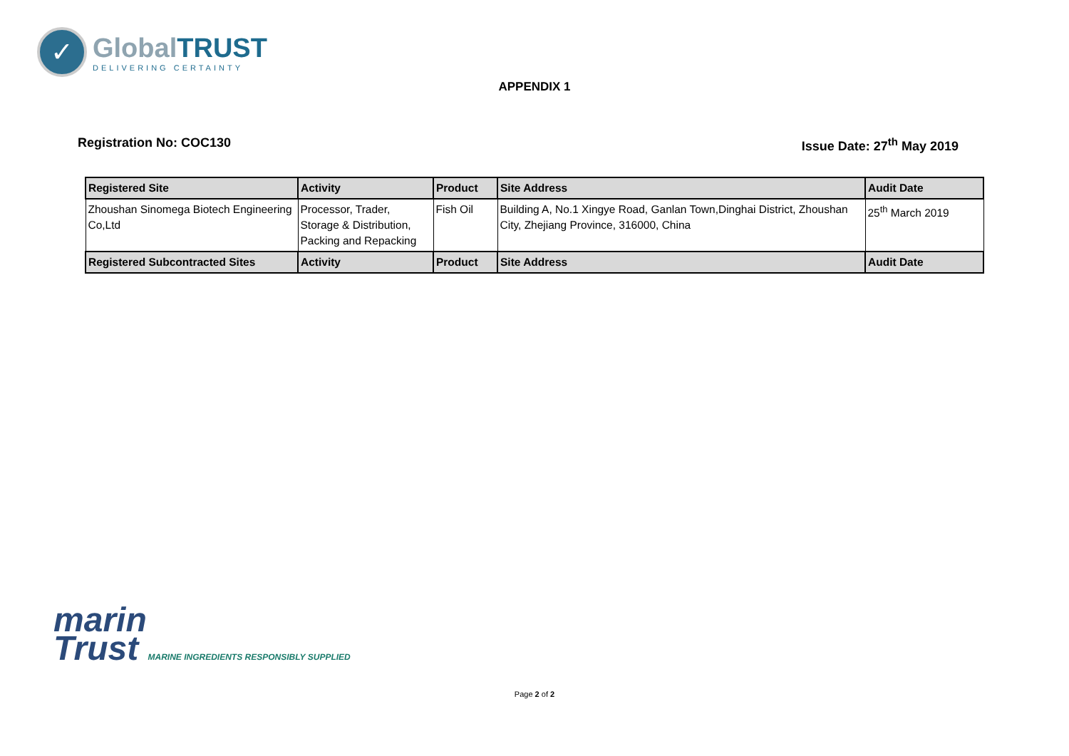✓
GlobalTRUST
DELIVERING CERTAINTY
APPENDIX 1
Registration No: COC130 Issue Date: 27<sup>th</sup> May 2019
| Registered Site | Activity | Product | Site Address | Audit Date |
| --- | --- | --- | --- | --- |
| Zhoushan Sinomega Biotech Engineering Co,Ltd | Processor, Trader, Storage & Distribution, Packing and Repacking | Fish Oil | Building A, No.1 Xingye Road, Ganlan Town,Dinghai District, Zhoushan City, Zhejiang Province, 316000, China | 25<sup>th</sup> March 2019 |
| Registered Subcontracted Sites | Activity | Product | Site Address | Audit Date |
marin
Trust MARINE INGREDIENTS RESPONSIBLY SUPPLIED
Page 2 of 2